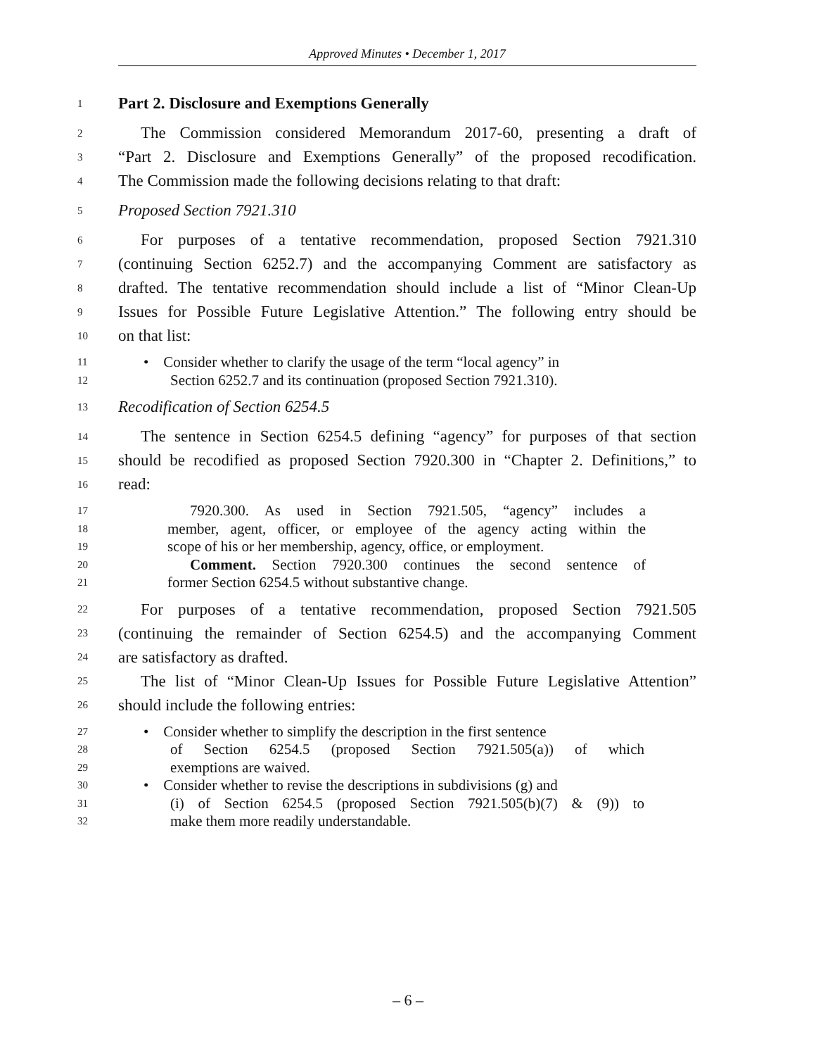Approved Minutes • December 1, 2017
1 Part 2. Disclosure and Exemptions Generally
2 The Commission considered Memorandum 2017-60, presenting a draft of
3 “Part 2. Disclosure and Exemptions Generally” of the proposed recodification.
4 The Commission made the following decisions relating to that draft:
5 Proposed Section 7921.310
6 For purposes of a tentative recommendation, proposed Section 7921.310
7 (continuing Section 6252.7) and the accompanying Comment are satisfactory as
8 drafted. The tentative recommendation should include a list of “Minor Clean-Up
9 Issues for Possible Future Legislative Attention.” The following entry should be
10 on that list:
11 • Consider whether to clarify the usage of the term “local agency” in
12 Section 6252.7 and its continuation (proposed Section 7921.310).
13 Recodification of Section 6254.5
14 The sentence in Section 6254.5 defining “agency” for purposes of that section
15 should be recodified as proposed Section 7920.300 in “Chapter 2. Definitions,” to
16 read:
17 7920.300. As used in Section 7921.505, “agency” includes a
18 member, agent, officer, or employee of the agency acting within the
19 scope of his or her membership, agency, office, or employment.
20 Comment. Section 7920.300 continues the second sentence of
21 former Section 6254.5 without substantive change.
22 For purposes of a tentative recommendation, proposed Section 7921.505
23 (continuing the remainder of Section 6254.5) and the accompanying Comment
24 are satisfactory as drafted.
25 The list of “Minor Clean-Up Issues for Possible Future Legislative Attention”
26 should include the following entries:
27 • Consider whether to simplify the description in the first sentence
28 of Section 6254.5 (proposed Section 7921.505(a)) of which
29 exemptions are waived.
30 • Consider whether to revise the descriptions in subdivisions (g) and
31 (i) of Section 6254.5 (proposed Section 7921.505(b)(7) & (9)) to
32 make them more readily understandable.
– 6 –